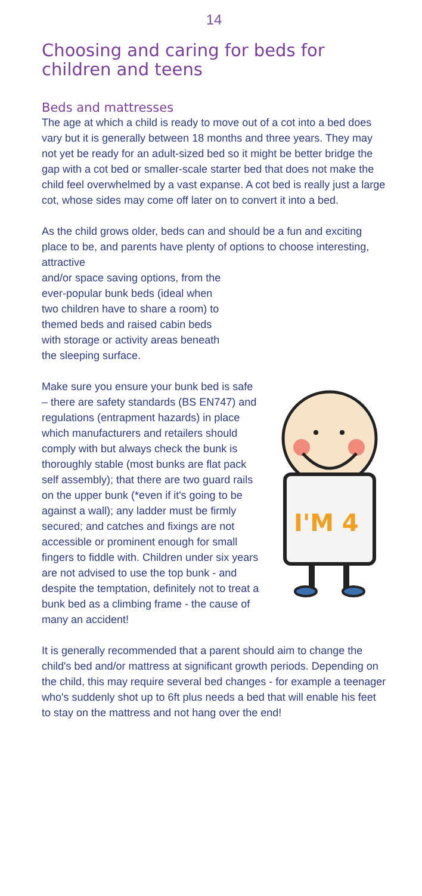14
Choosing and caring for beds for children and teens
Beds and mattresses
The age at which a child is ready to move out of a cot into a bed does vary but it is generally between 18 months and three years. They may not yet be ready for an adult-sized bed so it might be better bridge the gap with a cot bed or smaller-scale starter bed that does not make the child feel overwhelmed by a vast expanse. A cot bed is really just a large cot, whose sides may come off later on to convert it into a bed.
As the child grows older, beds can and should be a fun and exciting place to be, and parents have plenty of options to choose interesting, attractive
and/or space saving options, from the
ever-popular bunk beds (ideal when
two children have to share a room) to
themed beds and raised cabin beds
with storage or activity areas beneath
the sleeping surface.
I'M 4
Make sure you ensure your bunk bed is safe – there are safety standards (BS EN747) and regulations (entrapment hazards) in place which manufacturers and retailers should comply with but always check the bunk is thoroughly stable (most bunks are flat pack self assembly); that there are two guard rails on the upper bunk (*even if it's going to be against a wall); any ladder must be firmly secured; and catches and fixings are not accessible or prominent enough for small fingers to fiddle with. Children under six years are not advised to use the top bunk - and despite the temptation, definitely not to treat a bunk bed as a climbing frame - the cause of many an accident!
It is generally recommended that a parent should aim to change the child's bed and/or mattress at significant growth periods. Depending on the child, this may require several bed changes - for example a teenager who's suddenly shot up to 6ft plus needs a bed that will enable his feet to stay on the mattress and not hang over the end!